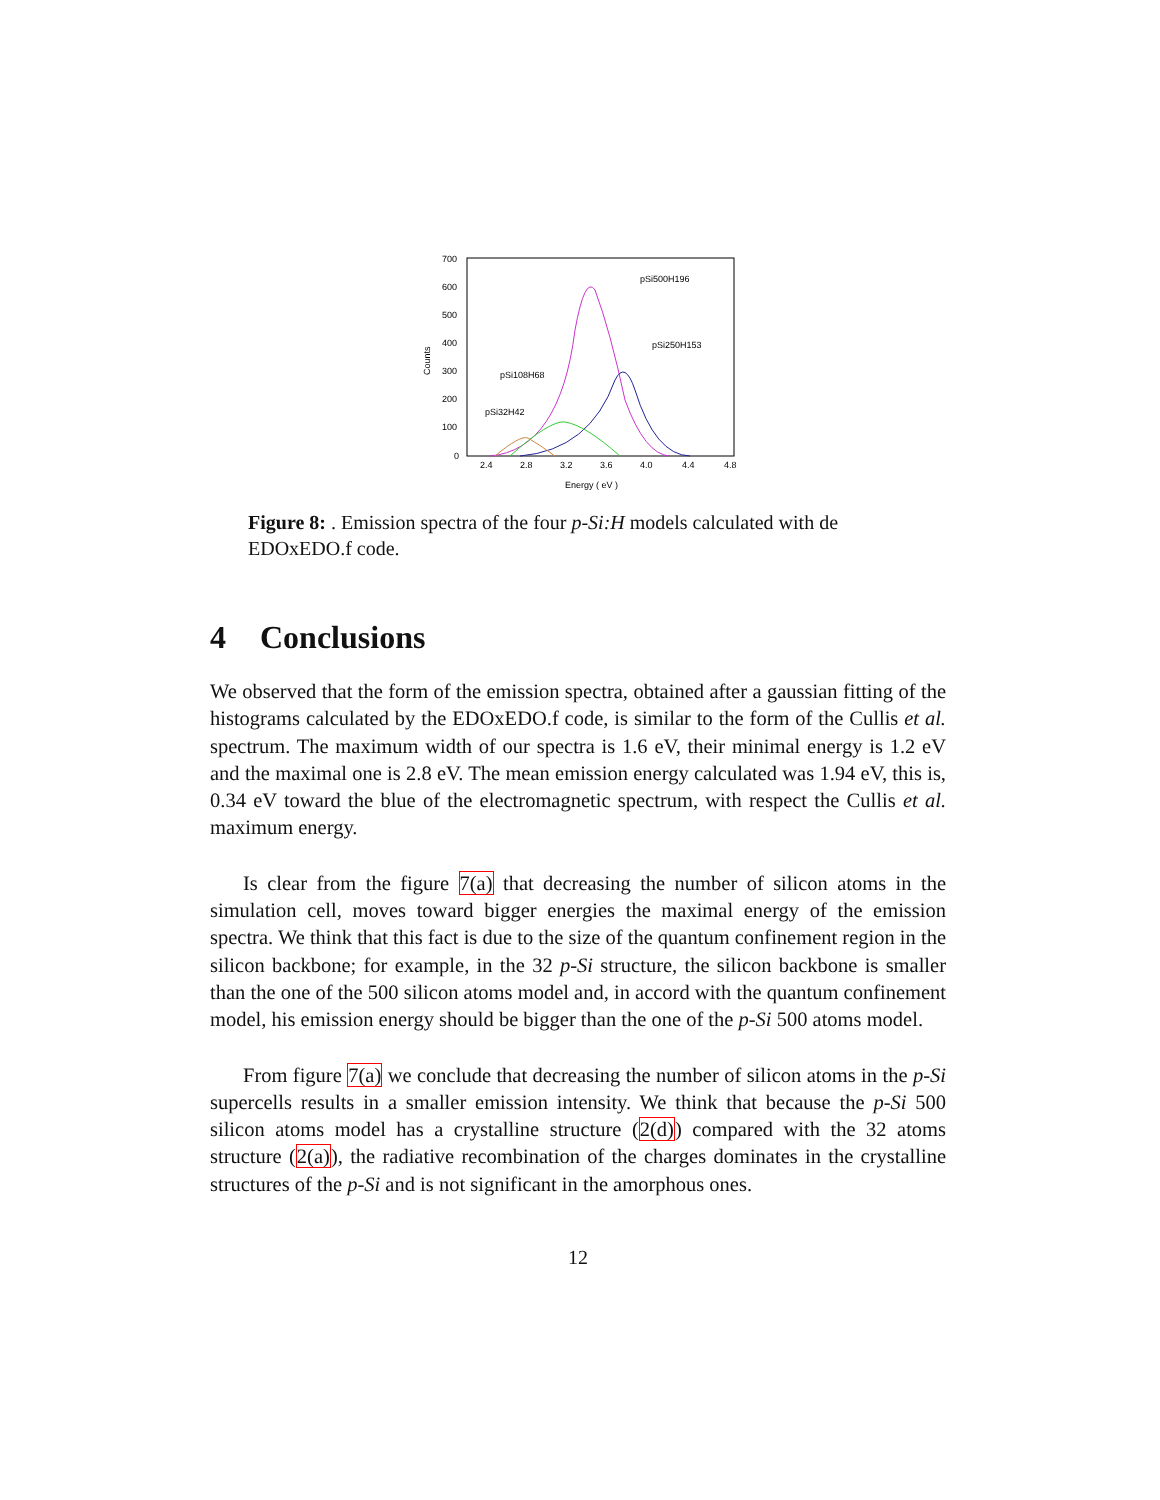700
600
500
400
300
200
100
0
2.4
2.8
3.2
3.6
4.0
4.4
4.8
Energy ( eV )
Counts
pSi500H196
pSi250H153
pSi108H68
pSi32H42
Figure 8: . Emission spectra of the four p-Si:H models calculated with de EDOxEDO.f code.
4 Conclusions
We observed that the form of the emission spectra, obtained after a gaussian fitting of the histograms calculated by the EDOxEDO.f code, is similar to the form of the Cullis et al. spectrum. The maximum width of our spectra is 1.6 eV, their minimal energy is 1.2 eV and the maximal one is 2.8 eV. The mean emission energy calculated was 1.94 eV, this is, 0.34 eV toward the blue of the electromagnetic spectrum, with respect the Cullis et al. maximum energy.
Is clear from the figure 7(a) that decreasing the number of silicon atoms in the simulation cell, moves toward bigger energies the maximal energy of the emission spectra. We think that this fact is due to the size of the quantum confinement region in the silicon backbone; for example, in the 32 p-Si structure, the silicon backbone is smaller than the one of the 500 silicon atoms model and, in accord with the quantum confinement model, his emission energy should be bigger than the one of the p-Si 500 atoms model.
From figure 7(a) we conclude that decreasing the number of silicon atoms in the p-Si supercells results in a smaller emission intensity. We think that because the p-Si 500 silicon atoms model has a crystalline structure (2(d)) compared with the 32 atoms structure (2(a)), the radiative recombination of the charges dominates in the crystalline structures of the p-Si and is not significant in the amorphous ones.
12